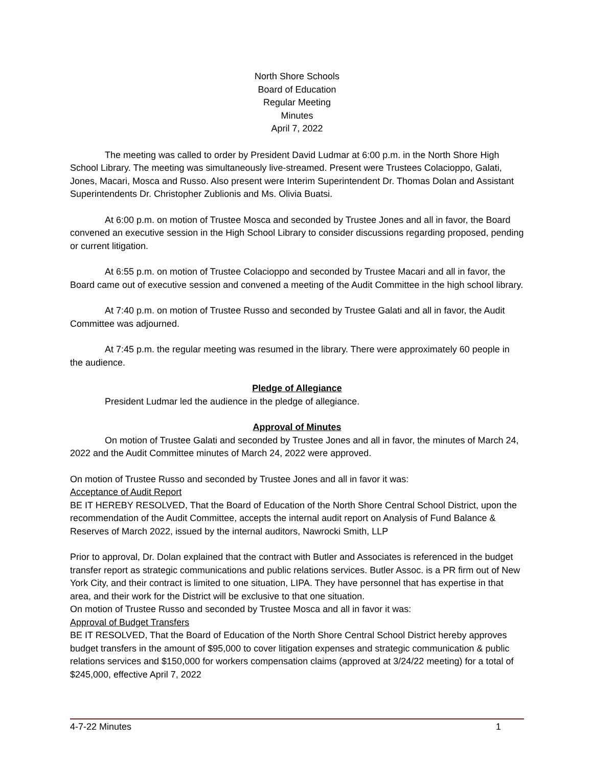North Shore Schools
Board of Education
Regular Meeting
Minutes
April 7, 2022
The meeting was called to order by President David Ludmar at 6:00 p.m. in the North Shore High School Library. The meeting was simultaneously live-streamed. Present were Trustees Colacioppo, Galati, Jones, Macari, Mosca and Russo. Also present were Interim Superintendent Dr. Thomas Dolan and Assistant Superintendents Dr. Christopher Zublionis and Ms. Olivia Buatsi.
At 6:00 p.m. on motion of Trustee Mosca and seconded by Trustee Jones and all in favor, the Board convened an executive session in the High School Library to consider discussions regarding proposed, pending or current litigation.
At 6:55 p.m. on motion of Trustee Colacioppo and seconded by Trustee Macari and all in favor, the Board came out of executive session and convened a meeting of the Audit Committee in the high school library.
At 7:40 p.m. on motion of Trustee Russo and seconded by Trustee Galati and all in favor, the Audit Committee was adjourned.
At 7:45 p.m. the regular meeting was resumed in the library. There were approximately 60 people in the audience.
Pledge of Allegiance
President Ludmar led the audience in the pledge of allegiance.
Approval of Minutes
On motion of Trustee Galati and seconded by Trustee Jones and all in favor, the minutes of March 24, 2022 and the Audit Committee minutes of March 24, 2022 were approved.
On motion of Trustee Russo and seconded by Trustee Jones and all in favor it was:
Acceptance of Audit Report
BE IT HEREBY RESOLVED, That the Board of Education of the North Shore Central School District, upon the recommendation of the Audit Committee, accepts the internal audit report on Analysis of Fund Balance & Reserves of March 2022, issued by the internal auditors, Nawrocki Smith, LLP
Prior to approval, Dr. Dolan explained that the contract with Butler and Associates is referenced in the budget transfer report as strategic communications and public relations services. Butler Assoc. is a PR firm out of New York City, and their contract is limited to one situation, LIPA. They have personnel that has expertise in that area, and their work for the District will be exclusive to that one situation.
On motion of Trustee Russo and seconded by Trustee Mosca and all in favor it was:
Approval of Budget Transfers
BE IT RESOLVED, That the Board of Education of the North Shore Central School District hereby approves budget transfers in the amount of $95,000 to cover litigation expenses and strategic communication & public relations services and $150,000 for workers compensation claims (approved at 3/24/22 meeting) for a total of $245,000, effective April 7, 2022
4-7-22 Minutes 1